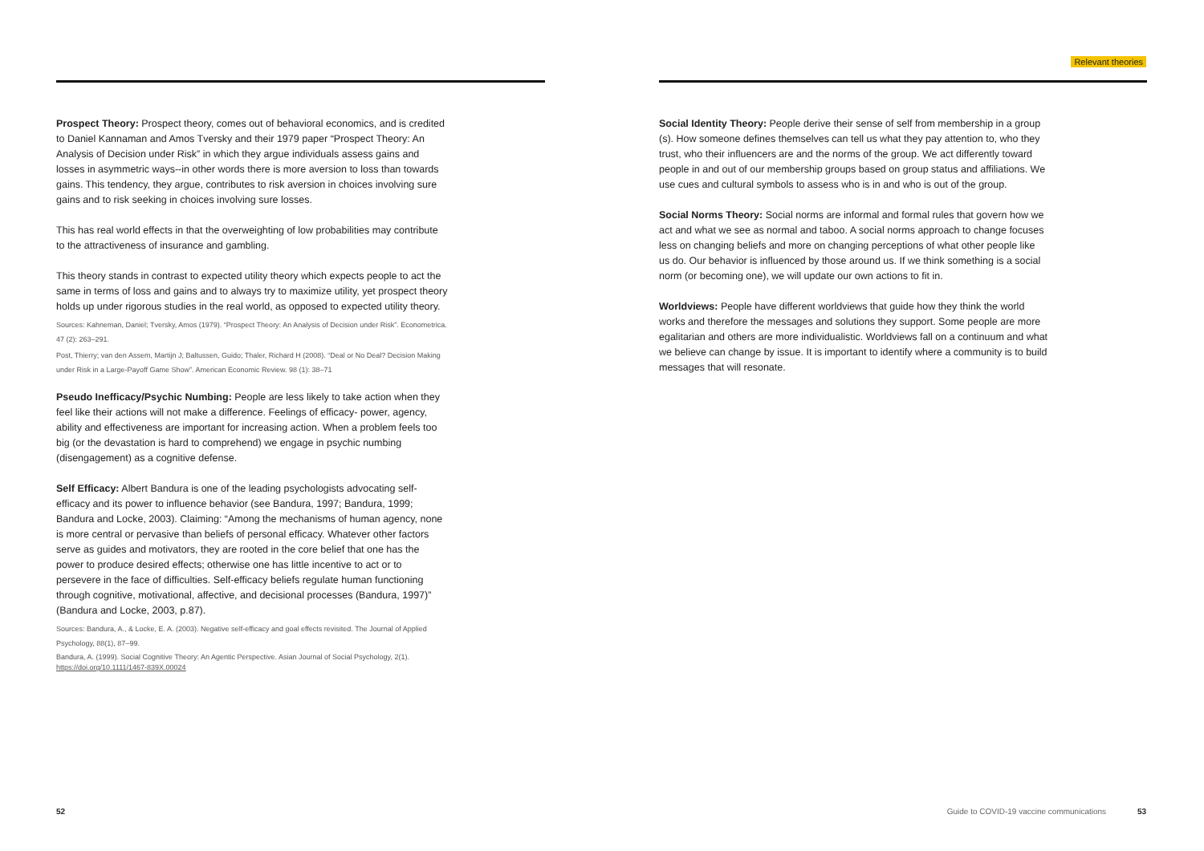Relevant theories
Prospect Theory: Prospect theory, comes out of behavioral economics, and is credited to Daniel Kannaman and Amos Tversky and their 1979 paper “Prospect Theory: An Analysis of Decision under Risk” in which they argue individuals assess gains and losses in asymmetric ways--in other words there is more aversion to loss than towards gains. This tendency, they argue, contributes to risk aversion in choices involving sure gains and to risk seeking in choices involving sure losses.
This has real world effects in that the overweighting of low probabilities may contribute to the attractiveness of insurance and gambling.
This theory stands in contrast to expected utility theory which expects people to act the same in terms of loss and gains and to always try to maximize utility, yet prospect theory holds up under rigorous studies in the real world, as opposed to expected utility theory.
Sources: Kahneman, Daniel; Tversky, Amos (1979). “Prospect Theory: An Analysis of Decision under Risk”. Econometrica. 47 (2): 263–291.
Post, Thierry; van den Assem, Martijn J; Baltussen, Guido; Thaler, Richard H (2008). “Deal or No Deal? Decision Making under Risk in a Large-Payoff Game Show”. American Economic Review. 98 (1): 38–71
Pseudo Inefficacy/Psychic Numbing: People are less likely to take action when they feel like their actions will not make a difference. Feelings of efficacy- power, agency, ability and effectiveness are important for increasing action. When a problem feels too big (or the devastation is hard to comprehend) we engage in psychic numbing (disengagement) as a cognitive defense.
Self Efficacy: Albert Bandura is one of the leading psychologists advocating self-efficacy and its power to influence behavior (see Bandura, 1997; Bandura, 1999; Bandura and Locke, 2003). Claiming: “Among the mechanisms of human agency, none is more central or pervasive than beliefs of personal efficacy. Whatever other factors serve as guides and motivators, they are rooted in the core belief that one has the power to produce desired effects; otherwise one has little incentive to act or to persevere in the face of difficulties. Self-efficacy beliefs regulate human functioning through cognitive, motivational, affective, and decisional processes (Bandura, 1997)” (Bandura and Locke, 2003, p.87).
Sources: Bandura, A., & Locke, E. A. (2003). Negative self-efficacy and goal effects revisited. The Journal of Applied Psychology, 88(1), 87–99.
Bandura, A. (1999). Social Cognitive Theory: An Agentic Perspective. Asian Journal of Social Psychology, 2(1). https://doi.org/10.1111/1467-839X.00024
Social Identity Theory: People derive their sense of self from membership in a group (s). How someone defines themselves can tell us what they pay attention to, who they trust, who their influencers are and the norms of the group. We act differently toward people in and out of our membership groups based on group status and affiliations. We use cues and cultural symbols to assess who is in and who is out of the group.
Social Norms Theory: Social norms are informal and formal rules that govern how we act and what we see as normal and taboo. A social norms approach to change focuses less on changing beliefs and more on changing perceptions of what other people like us do. Our behavior is influenced by those around us. If we think something is a social norm (or becoming one), we will update our own actions to fit in.
Worldviews: People have different worldviews that guide how they think the world works and therefore the messages and solutions they support. Some people are more egalitarian and others are more individualistic. Worldviews fall on a continuum and what we believe can change by issue. It is important to identify where a community is to build messages that will resonate.
52
Guide to COVID-19 vaccine communications 53